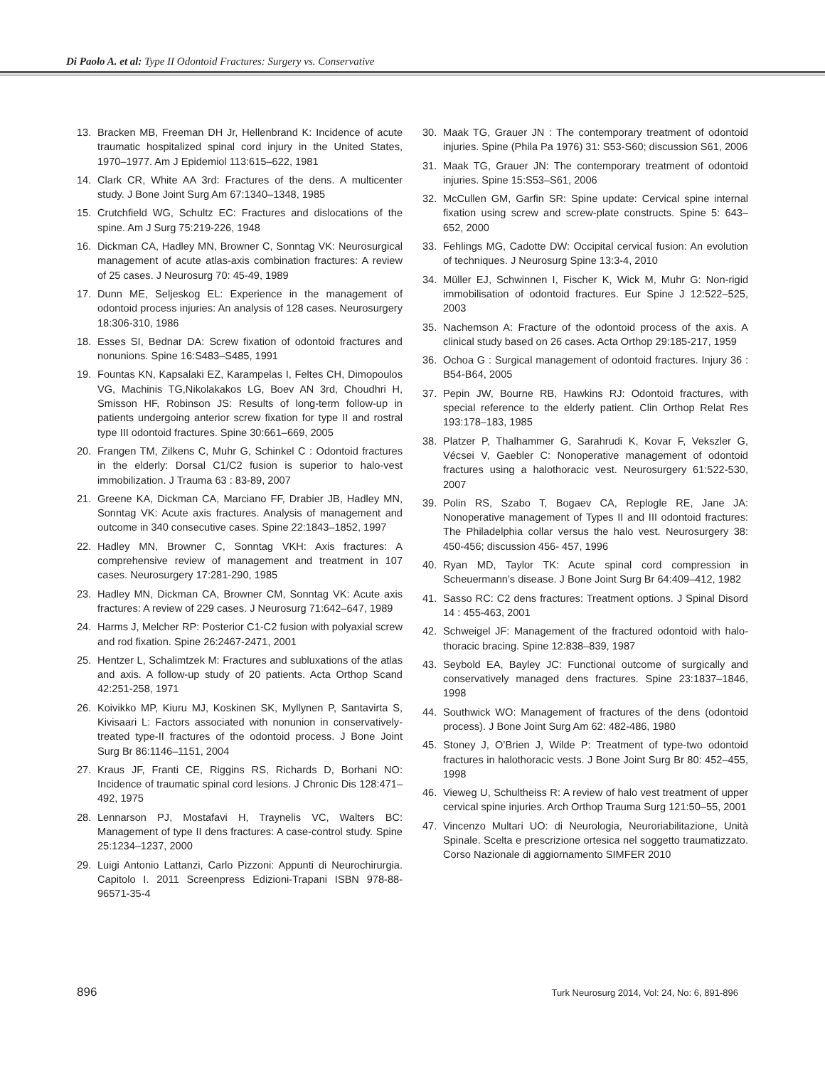Di Paolo A. et al: Type II Odontoid Fractures: Surgery vs. Conservative
13. Bracken MB, Freeman DH Jr, Hellenbrand K: Incidence of acute traumatic hospitalized spinal cord injury in the United States, 1970–1977. Am J Epidemiol 113:615–622, 1981
14. Clark CR, White AA 3rd: Fractures of the dens. A multicenter study. J Bone Joint Surg Am 67:1340–1348, 1985
15. Crutchfield WG, Schultz EC: Fractures and dislocations of the spine. Am J Surg 75:219-226, 1948
16. Dickman CA, Hadley MN, Browner C, Sonntag VK: Neurosurgical management of acute atlas-axis combination fractures: A review of 25 cases. J Neurosurg 70: 45-49, 1989
17. Dunn ME, Seljeskog EL: Experience in the management of odontoid process injuries: An analysis of 128 cases. Neurosurgery 18:306-310, 1986
18. Esses SI, Bednar DA: Screw fixation of odontoid fractures and nonunions. Spine 16:S483–S485, 1991
19. Fountas KN, Kapsalaki EZ, Karampelas I, Feltes CH, Dimopoulos VG, Machinis TG,Nikolakakos LG, Boev AN 3rd, Choudhri H, Smisson HF, Robinson JS: Results of long-term follow-up in patients undergoing anterior screw fixation for type II and rostral type III odontoid fractures. Spine 30:661–669, 2005
20. Frangen TM, Zilkens C, Muhr G, Schinkel C : Odontoid fractures in the elderly: Dorsal C1/C2 fusion is superior to halo-vest immobilization. J Trauma 63 : 83-89, 2007
21. Greene KA, Dickman CA, Marciano FF, Drabier JB, Hadley MN, Sonntag VK: Acute axis fractures. Analysis of management and outcome in 340 consecutive cases. Spine 22:1843–1852, 1997
22. Hadley MN, Browner C, Sonntag VKH: Axis fractures: A comprehensive review of management and treatment in 107 cases. Neurosurgery 17:281-290, 1985
23. Hadley MN, Dickman CA, Browner CM, Sonntag VK: Acute axis fractures: A review of 229 cases. J Neurosurg 71:642–647, 1989
24. Harms J, Melcher RP: Posterior C1-C2 fusion with polyaxial screw and rod fixation. Spine 26:2467-2471, 2001
25. Hentzer L, Schalimtzek M: Fractures and subluxations of the atlas and axis. A follow-up study of 20 patients. Acta Orthop Scand 42:251-258, 1971
26. Koivikko MP, Kiuru MJ, Koskinen SK, Myllynen P, Santavirta S, Kivisaari L: Factors associated with nonunion in conservatively-treated type-II fractures of the odontoid process. J Bone Joint Surg Br 86:1146–1151, 2004
27. Kraus JF, Franti CE, Riggins RS, Richards D, Borhani NO: Incidence of traumatic spinal cord lesions. J Chronic Dis 128:471–492, 1975
28. Lennarson PJ, Mostafavi H, Traynelis VC, Walters BC: Management of type II dens fractures: A case-control study. Spine 25:1234–1237, 2000
29. Luigi Antonio Lattanzi, Carlo Pizzoni: Appunti di Neurochirurgia. Capitolo I. 2011 Screenpress Edizioni-Trapani ISBN 978-88-96571-35-4
30. Maak TG, Grauer JN : The contemporary treatment of odontoid injuries. Spine (Phila Pa 1976) 31: S53-S60; discussion S61, 2006
31. Maak TG, Grauer JN: The contemporary treatment of odontoid injuries. Spine 15:S53–S61, 2006
32. McCullen GM, Garfin SR: Spine update: Cervical spine internal fixation using screw and screw-plate constructs. Spine 5: 643–652, 2000
33. Fehlings MG, Cadotte DW: Occipital cervical fusion: An evolution of techniques. J Neurosurg Spine 13:3-4, 2010
34. Müller EJ, Schwinnen I, Fischer K, Wick M, Muhr G: Non-rigid immobilisation of odontoid fractures. Eur Spine J 12:522–525, 2003
35. Nachemson A: Fracture of the odontoid process of the axis. A clinical study based on 26 cases. Acta Orthop 29:185-217, 1959
36. Ochoa G : Surgical management of odontoid fractures. Injury 36 : B54-B64, 2005
37. Pepin JW, Bourne RB, Hawkins RJ: Odontoid fractures, with special reference to the elderly patient. Clin Orthop Relat Res 193:178–183, 1985
38. Platzer P, Thalhammer G, Sarahrudi K, Kovar F, Vekszler G, Vécsei V, Gaebler C: Nonoperative management of odontoid fractures using a halothoracic vest. Neurosurgery 61:522-530, 2007
39. Polin RS, Szabo T, Bogaev CA, Replogle RE, Jane JA: Nonoperative management of Types II and III odontoid fractures: The Philadelphia collar versus the halo vest. Neurosurgery 38: 450-456; discussion 456- 457, 1996
40. Ryan MD, Taylor TK: Acute spinal cord compression in Scheuermann’s disease. J Bone Joint Surg Br 64:409–412, 1982
41. Sasso RC: C2 dens fractures: Treatment options. J Spinal Disord 14 : 455-463, 2001
42. Schweigel JF: Management of the fractured odontoid with halo-thoracic bracing. Spine 12:838–839, 1987
43. Seybold EA, Bayley JC: Functional outcome of surgically and conservatively managed dens fractures. Spine 23:1837–1846, 1998
44. Southwick WO: Management of fractures of the dens (odontoid process). J Bone Joint Surg Am 62: 482-486, 1980
45. Stoney J, O’Brien J, Wilde P: Treatment of type-two odontoid fractures in halothoracic vests. J Bone Joint Surg Br 80: 452–455, 1998
46. Vieweg U, Schultheiss R: A review of halo vest treatment of upper cervical spine injuries. Arch Orthop Trauma Surg 121:50–55, 2001
47. Vincenzo Multari UO: di Neurologia, Neuroriabilitazione, Unità Spinale. Scelta e prescrizione ortesica nel soggetto traumatizzato. Corso Nazionale di aggiornamento SIMFER 2010
896 Turk Neurosurg 2014, Vol: 24, No: 6, 891-896